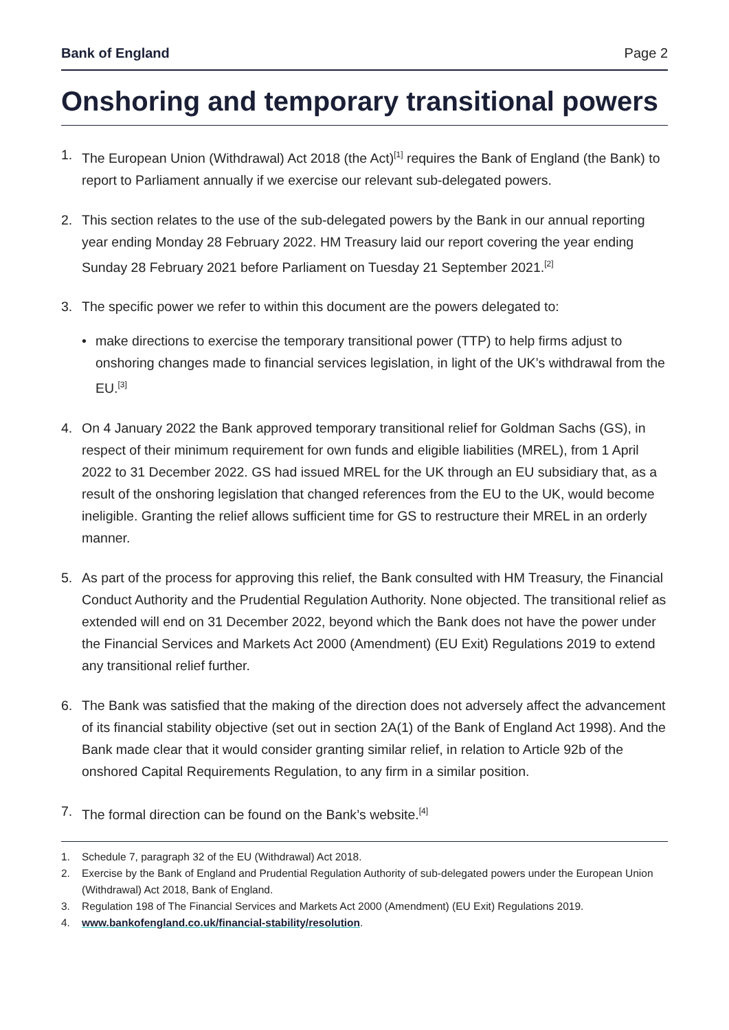Bank of England Page 2
Onshoring and temporary transitional powers
1. The European Union (Withdrawal) Act 2018 (the Act)<sup>[1]</sup> requires the Bank of England (the Bank) to report to Parliament annually if we exercise our relevant sub-delegated powers.
2. This section relates to the use of the sub-delegated powers by the Bank in our annual reporting year ending Monday 28 February 2022. HM Treasury laid our report covering the year ending Sunday 28 February 2021 before Parliament on Tuesday 21 September 2021.<sup>[2]</sup>
3. The specific power we refer to within this document are the powers delegated to:
• make directions to exercise the temporary transitional power (TTP) to help firms adjust to onshoring changes made to financial services legislation, in light of the UK’s withdrawal from the EU.<sup>[3]</sup>
4. On 4 January 2022 the Bank approved temporary transitional relief for Goldman Sachs (GS), in respect of their minimum requirement for own funds and eligible liabilities (MREL), from 1 April 2022 to 31 December 2022. GS had issued MREL for the UK through an EU subsidiary that, as a result of the onshoring legislation that changed references from the EU to the UK, would become ineligible. Granting the relief allows sufficient time for GS to restructure their MREL in an orderly manner.
5. As part of the process for approving this relief, the Bank consulted with HM Treasury, the Financial Conduct Authority and the Prudential Regulation Authority. None objected. The transitional relief as extended will end on 31 December 2022, beyond which the Bank does not have the power under the Financial Services and Markets Act 2000 (Amendment) (EU Exit) Regulations 2019 to extend any transitional relief further.
6. The Bank was satisfied that the making of the direction does not adversely affect the advancement of its financial stability objective (set out in section 2A(1) of the Bank of England Act 1998). And the Bank made clear that it would consider granting similar relief, in relation to Article 92b of the onshored Capital Requirements Regulation, to any firm in a similar position.
7. The formal direction can be found on the Bank’s website.<sup>[4]</sup>
1. Schedule 7, paragraph 32 of the EU (Withdrawal) Act 2018.
2. Exercise by the Bank of England and Prudential Regulation Authority of sub-delegated powers under the European Union (Withdrawal) Act 2018, Bank of England.
3. Regulation 198 of The Financial Services and Markets Act 2000 (Amendment) (EU Exit) Regulations 2019.
4. www.bankofengland.co.uk/financial-stability/resolution.